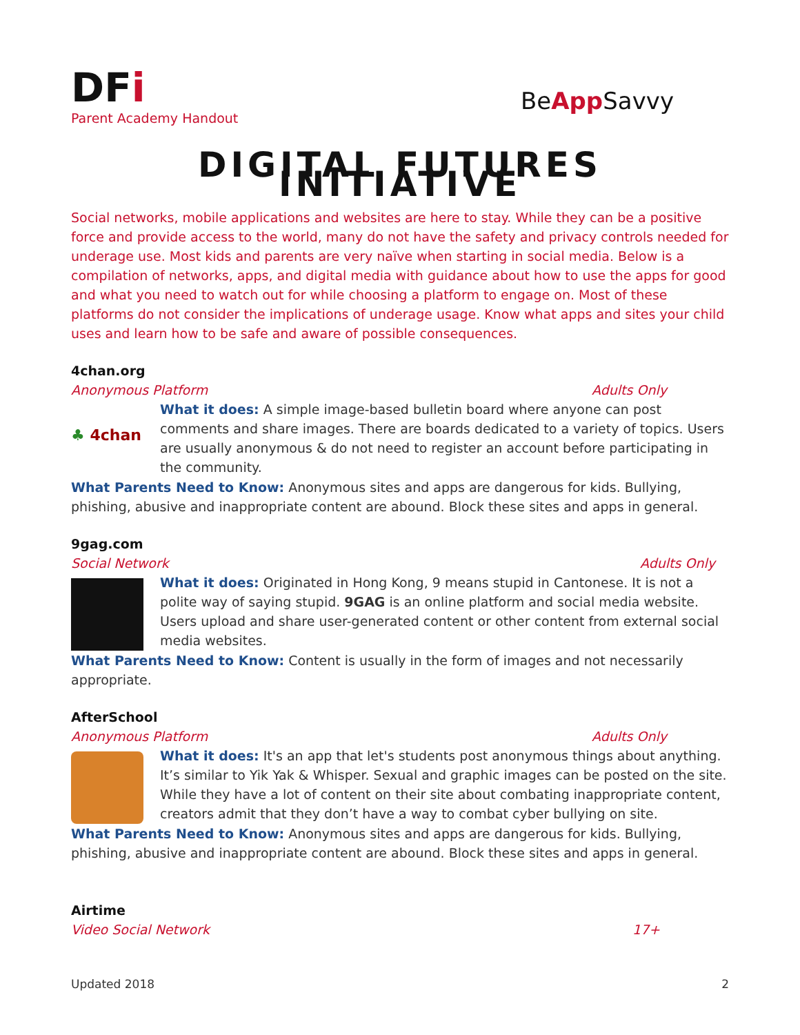DFi
Parent Academy Handout
BeApp Savvy
DIGITAL FUTURES INITIATIVE
Social networks, mobile applications and websites are here to stay. While they can be a positive force and provide access to the world, many do not have the safety and privacy controls needed for underage use. Most kids and parents are very naïve when starting in social media. Below is a compilation of networks, apps, and digital media with guidance about how to use the apps for good and what you need to watch out for while choosing a platform to engage on. Most of these platforms do not consider the implications of underage usage. Know what apps and sites your child uses and learn how to be safe and aware of possible consequences.
4chan.org
Anonymous Platform Adults Only
♣ 4chan
What it does: A simple image-based bulletin board where anyone can post comments and share images. There are boards dedicated to a variety of topics. Users are usually anonymous & do not need to register an account before participating in the community.
What Parents Need to Know: Anonymous sites and apps are dangerous for kids. Bullying, phishing, abusive and inappropriate content are abound. Block these sites and apps in general.
9gag.com
Social Network Adults Only
What it does: Originated in Hong Kong, 9 means stupid in Cantonese. It is not a polite way of saying stupid. 9GAG is an online platform and social media website. Users upload and share user-generated content or other content from external social media websites.
What Parents Need to Know: Content is usually in the form of images and not necessarily appropriate.
AfterSchool
Anonymous Platform Adults Only
What it does: It's an app that let's students post anonymous things about anything. It’s similar to Yik Yak & Whisper. Sexual and graphic images can be posted on the site. While they have a lot of content on their site about combating inappropriate content, creators admit that they don’t have a way to combat cyber bullying on site.
What Parents Need to Know: Anonymous sites and apps are dangerous for kids. Bullying, phishing, abusive and inappropriate content are abound. Block these sites and apps in general.
Airtime
Video Social Network 17+
Updated 2018 2